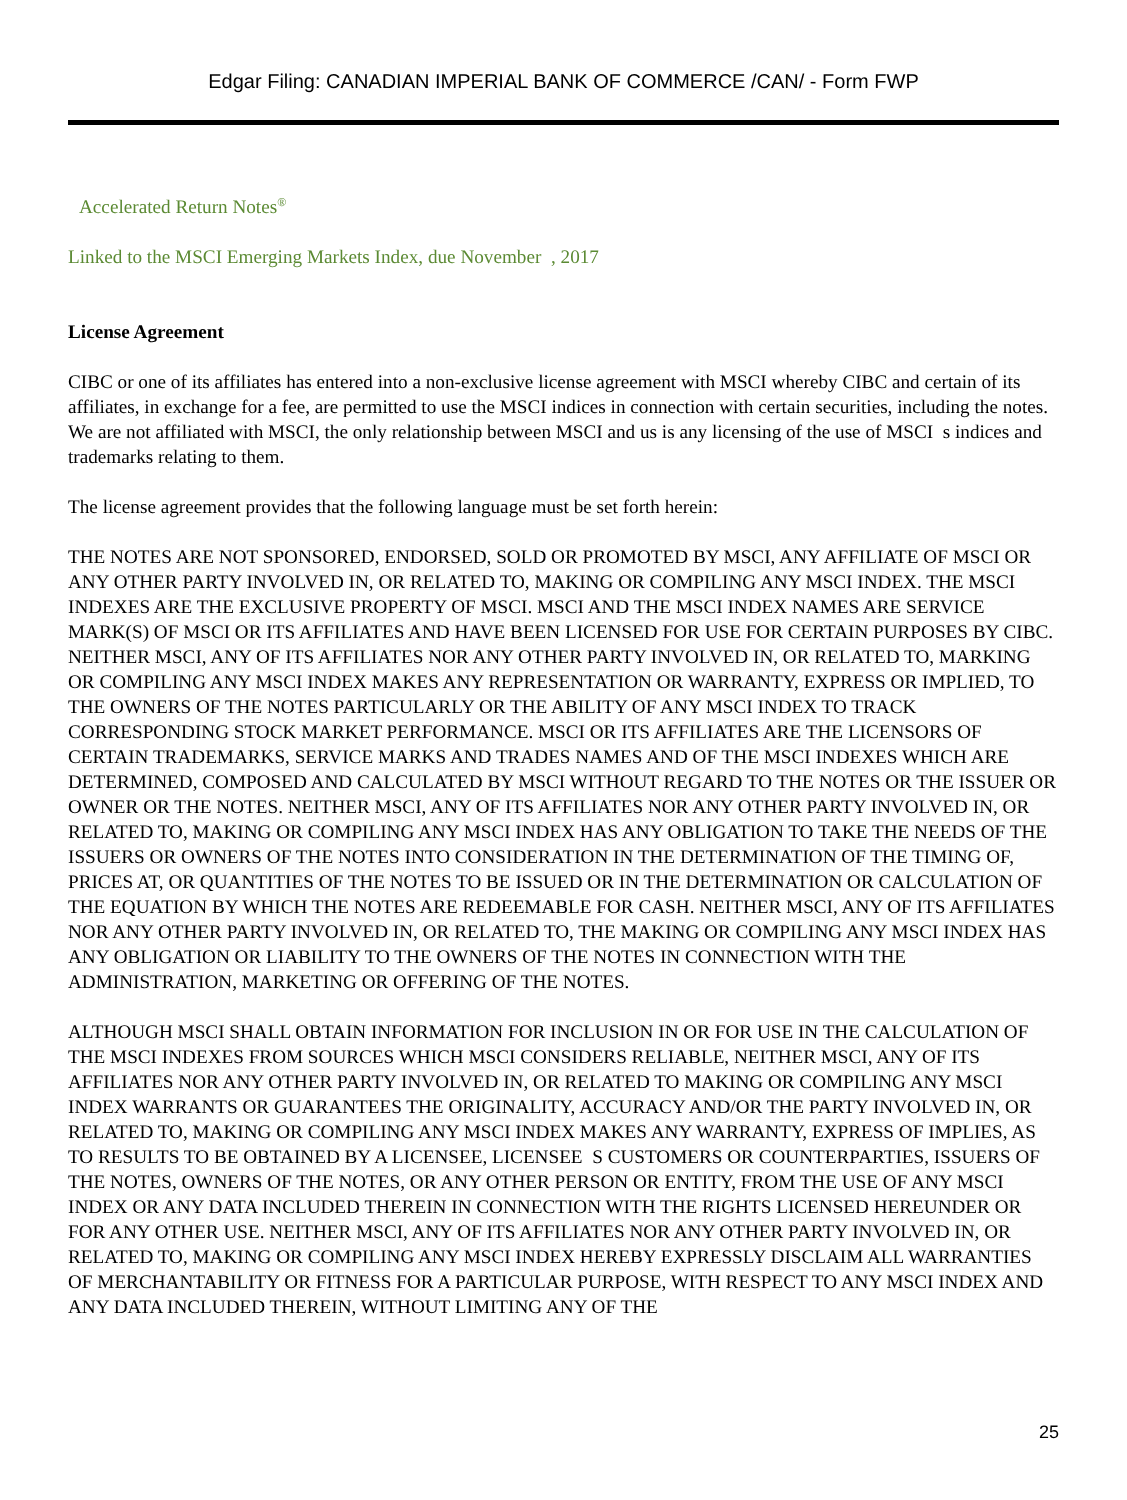Edgar Filing: CANADIAN IMPERIAL BANK OF COMMERCE /CAN/ - Form FWP
Accelerated Return Notes<sup>®</sup>
Linked to the MSCI Emerging Markets Index, due November , 2017
License Agreement
CIBC or one of its affiliates has entered into a non-exclusive license agreement with MSCI whereby CIBC and certain of its affiliates, in exchange for a fee, are permitted to use the MSCI indices in connection with certain securities, including the notes. We are not affiliated with MSCI, the only relationship between MSCI and us is any licensing of the use of MSCI s indices and trademarks relating to them.
The license agreement provides that the following language must be set forth herein:
THE NOTES ARE NOT SPONSORED, ENDORSED, SOLD OR PROMOTED BY MSCI, ANY AFFILIATE OF MSCI OR ANY OTHER PARTY INVOLVED IN, OR RELATED TO, MAKING OR COMPILING ANY MSCI INDEX. THE MSCI INDEXES ARE THE EXCLUSIVE PROPERTY OF MSCI. MSCI AND THE MSCI INDEX NAMES ARE SERVICE MARK(S) OF MSCI OR ITS AFFILIATES AND HAVE BEEN LICENSED FOR USE FOR CERTAIN PURPOSES BY CIBC. NEITHER MSCI, ANY OF ITS AFFILIATES NOR ANY OTHER PARTY INVOLVED IN, OR RELATED TO, MARKING OR COMPILING ANY MSCI INDEX MAKES ANY REPRESENTATION OR WARRANTY, EXPRESS OR IMPLIED, TO THE OWNERS OF THE NOTES PARTICULARLY OR THE ABILITY OF ANY MSCI INDEX TO TRACK CORRESPONDING STOCK MARKET PERFORMANCE. MSCI OR ITS AFFILIATES ARE THE LICENSORS OF CERTAIN TRADEMARKS, SERVICE MARKS AND TRADES NAMES AND OF THE MSCI INDEXES WHICH ARE DETERMINED, COMPOSED AND CALCULATED BY MSCI WITHOUT REGARD TO THE NOTES OR THE ISSUER OR OWNER OR THE NOTES. NEITHER MSCI, ANY OF ITS AFFILIATES NOR ANY OTHER PARTY INVOLVED IN, OR RELATED TO, MAKING OR COMPILING ANY MSCI INDEX HAS ANY OBLIGATION TO TAKE THE NEEDS OF THE ISSUERS OR OWNERS OF THE NOTES INTO CONSIDERATION IN THE DETERMINATION OF THE TIMING OF, PRICES AT, OR QUANTITIES OF THE NOTES TO BE ISSUED OR IN THE DETERMINATION OR CALCULATION OF THE EQUATION BY WHICH THE NOTES ARE REDEEMABLE FOR CASH. NEITHER MSCI, ANY OF ITS AFFILIATES NOR ANY OTHER PARTY INVOLVED IN, OR RELATED TO, THE MAKING OR COMPILING ANY MSCI INDEX HAS ANY OBLIGATION OR LIABILITY TO THE OWNERS OF THE NOTES IN CONNECTION WITH THE ADMINISTRATION, MARKETING OR OFFERING OF THE NOTES.
ALTHOUGH MSCI SHALL OBTAIN INFORMATION FOR INCLUSION IN OR FOR USE IN THE CALCULATION OF THE MSCI INDEXES FROM SOURCES WHICH MSCI CONSIDERS RELIABLE, NEITHER MSCI, ANY OF ITS AFFILIATES NOR ANY OTHER PARTY INVOLVED IN, OR RELATED TO MAKING OR COMPILING ANY MSCI INDEX WARRANTS OR GUARANTEES THE ORIGINALITY, ACCURACY AND/OR THE PARTY INVOLVED IN, OR RELATED TO, MAKING OR COMPILING ANY MSCI INDEX MAKES ANY WARRANTY, EXPRESS OF IMPLIES, AS TO RESULTS TO BE OBTAINED BY A LICENSEE, LICENSEE S CUSTOMERS OR COUNTERPARTIES, ISSUERS OF THE NOTES, OWNERS OF THE NOTES, OR ANY OTHER PERSON OR ENTITY, FROM THE USE OF ANY MSCI INDEX OR ANY DATA INCLUDED THEREIN IN CONNECTION WITH THE RIGHTS LICENSED HEREUNDER OR FOR ANY OTHER USE. NEITHER MSCI, ANY OF ITS AFFILIATES NOR ANY OTHER PARTY INVOLVED IN, OR RELATED TO, MAKING OR COMPILING ANY MSCI INDEX HEREBY EXPRESSLY DISCLAIM ALL WARRANTIES OF MERCHANTABILITY OR FITNESS FOR A PARTICULAR PURPOSE, WITH RESPECT TO ANY MSCI INDEX AND ANY DATA INCLUDED THEREIN, WITHOUT LIMITING ANY OF THE
25